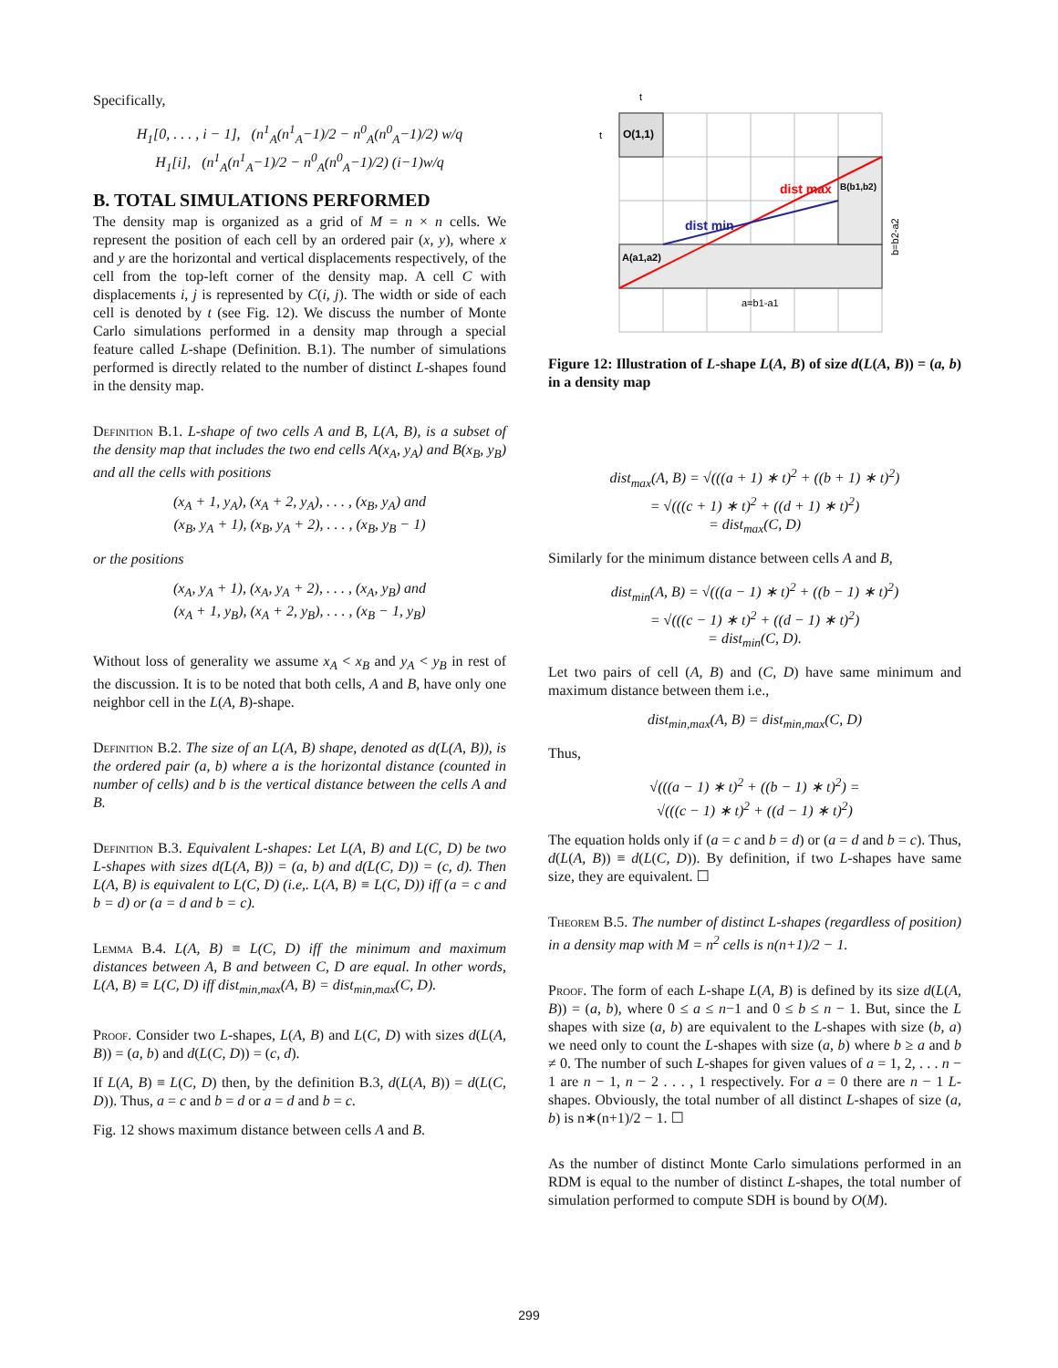Specifically,
H<sub>1</sub>[0, . . . , i − 1], (n<sup>1</sup><sub>A</sub>(n<sup>1</sup><sub>A</sub>−1)/2 − n<sup>0</sup><sub>A</sub>(n<sup>0</sup><sub>A</sub>−1)/2) w/q
H<sub>1</sub>[i], (n<sup>1</sup><sub>A</sub>(n<sup>1</sup><sub>A</sub>−1)/2 − n<sup>0</sup><sub>A</sub>(n<sup>0</sup><sub>A</sub>−1)/2) (i−1)w/q
B. TOTAL SIMULATIONS PERFORMED
The density map is organized as a grid of M = n × n cells. We represent the position of each cell by an ordered pair (x, y), where x and y are the horizontal and vertical displacements respectively, of the cell from the top-left corner of the density map. A cell C with displacements i, j is represented by C(i, j). The width or side of each cell is denoted by t (see Fig. 12). We discuss the number of Monte Carlo simulations performed in a density map through a special feature called L-shape (Definition. B.1). The number of simulations performed is directly related to the number of distinct L-shapes found in the density map.
Definition B.1. L-shape of two cells A and B, L(A, B), is a subset of the density map that includes the two end cells A(x<sub>A</sub>, y<sub>A</sub>) and B(x<sub>B</sub>, y<sub>B</sub>) and all the cells with positions
(x<sub>A</sub> + 1, y<sub>A</sub>), (x<sub>A</sub> + 2, y<sub>A</sub>), . . . , (x<sub>B</sub>, y<sub>A</sub>) and
(x<sub>B</sub>, y<sub>A</sub> + 1), (x<sub>B</sub>, y<sub>A</sub> + 2), . . . , (x<sub>B</sub>, y<sub>B</sub> − 1)
or the positions
(x<sub>A</sub>, y<sub>A</sub> + 1), (x<sub>A</sub>, y<sub>A</sub> + 2), . . . , (x<sub>A</sub>, y<sub>B</sub>) and
(x<sub>A</sub> + 1, y<sub>B</sub>), (x<sub>A</sub> + 2, y<sub>B</sub>), . . . , (x<sub>B</sub> − 1, y<sub>B</sub>)
Without loss of generality we assume x<sub>A</sub> < x<sub>B</sub> and y<sub>A</sub> < y<sub>B</sub> in rest of the discussion. It is to be noted that both cells, A and B, have only one neighbor cell in the L(A, B)-shape.
Definition B.2. The size of an L(A, B) shape, denoted as d(L(A, B)), is the ordered pair (a, b) where a is the horizontal distance (counted in number of cells) and b is the vertical distance between the cells A and B.
Definition B.3. Equivalent L-shapes: Let L(A, B) and L(C, D) be two L-shapes with sizes d(L(A, B)) = (a, b) and d(L(C, D)) = (c, d). Then L(A, B) is equivalent to L(C, D) (i.e,. L(A, B) ≡ L(C, D)) iff (a = c and b = d) or (a = d and b = c).
Lemma B.4. L(A, B) ≡ L(C, D) iff the minimum and maximum distances between A, B and between C, D are equal. In other words, L(A, B) ≡ L(C, D) iff dist<sub>min,max</sub>(A, B) = dist<sub>min,max</sub>(C, D).
Proof. Consider two L-shapes, L(A, B) and L(C, D) with sizes d(L(A, B)) = (a, b) and d(L(C, D)) = (c, d).
If L(A, B) ≡ L(C, D) then, by the definition B.3, d(L(A, B)) = d(L(C, D)). Thus, a = c and b = d or a = d and b = c.
Fig. 12 shows maximum distance between cells A and B.
t
t
O(1,1)
A(a1,a2)
B(b1,b2)
dist max
dist min
a=b1-a1
b=b2-a2
Figure 12: Illustration of L-shape L(A, B) of size d(L(A, B)) = (a, b) in a density map
dist<sub>max</sub>(A, B) = √(((a + 1) ∗ t)<sup>2</sup> + ((b + 1) ∗ t)<sup>2</sup>)
= √(((c + 1) ∗ t)<sup>2</sup> + ((d + 1) ∗ t)<sup>2</sup>)
= dist<sub>max</sub>(C, D)
Similarly for the minimum distance between cells A and B,
dist<sub>min</sub>(A, B) = √(((a − 1) ∗ t)<sup>2</sup> + ((b − 1) ∗ t)<sup>2</sup>)
= √(((c − 1) ∗ t)<sup>2</sup> + ((d − 1) ∗ t)<sup>2</sup>)
= dist<sub>min</sub>(C, D).
Let two pairs of cell (A, B) and (C, D) have same minimum and maximum distance between them i.e.,
dist<sub>min,max</sub>(A, B) = dist<sub>min,max</sub>(C, D)
Thus,
√(((a − 1) ∗ t)<sup>2</sup> + ((b − 1) ∗ t)<sup>2</sup>) =
√(((c − 1) ∗ t)<sup>2</sup> + ((d − 1) ∗ t)<sup>2</sup>)
The equation holds only if (a = c and b = d) or (a = d and b = c). Thus, d(L(A, B)) ≡ d(L(C, D)). By definition, if two L-shapes have same size, they are equivalent. ☐
Theorem B.5. The number of distinct L-shapes (regardless of position) in a density map with M = n<sup>2</sup> cells is n(n+1)/2 − 1.
Proof. The form of each L-shape L(A, B) is defined by its size d(L(A, B)) = (a, b), where 0 ≤ a ≤ n−1 and 0 ≤ b ≤ n − 1. But, since the L shapes with size (a, b) are equivalent to the L-shapes with size (b, a) we need only to count the L-shapes with size (a, b) where b ≥ a and b ≠ 0. The number of such L-shapes for given values of a = 1, 2, . . . n − 1 are n − 1, n − 2 . . . , 1 respectively. For a = 0 there are n − 1 L-shapes. Obviously, the total number of all distinct L-shapes of size (a, b) is n∗(n+1)/2 − 1. ☐
As the number of distinct Monte Carlo simulations performed in an RDM is equal to the number of distinct L-shapes, the total number of simulation performed to compute SDH is bound by O(M).
299